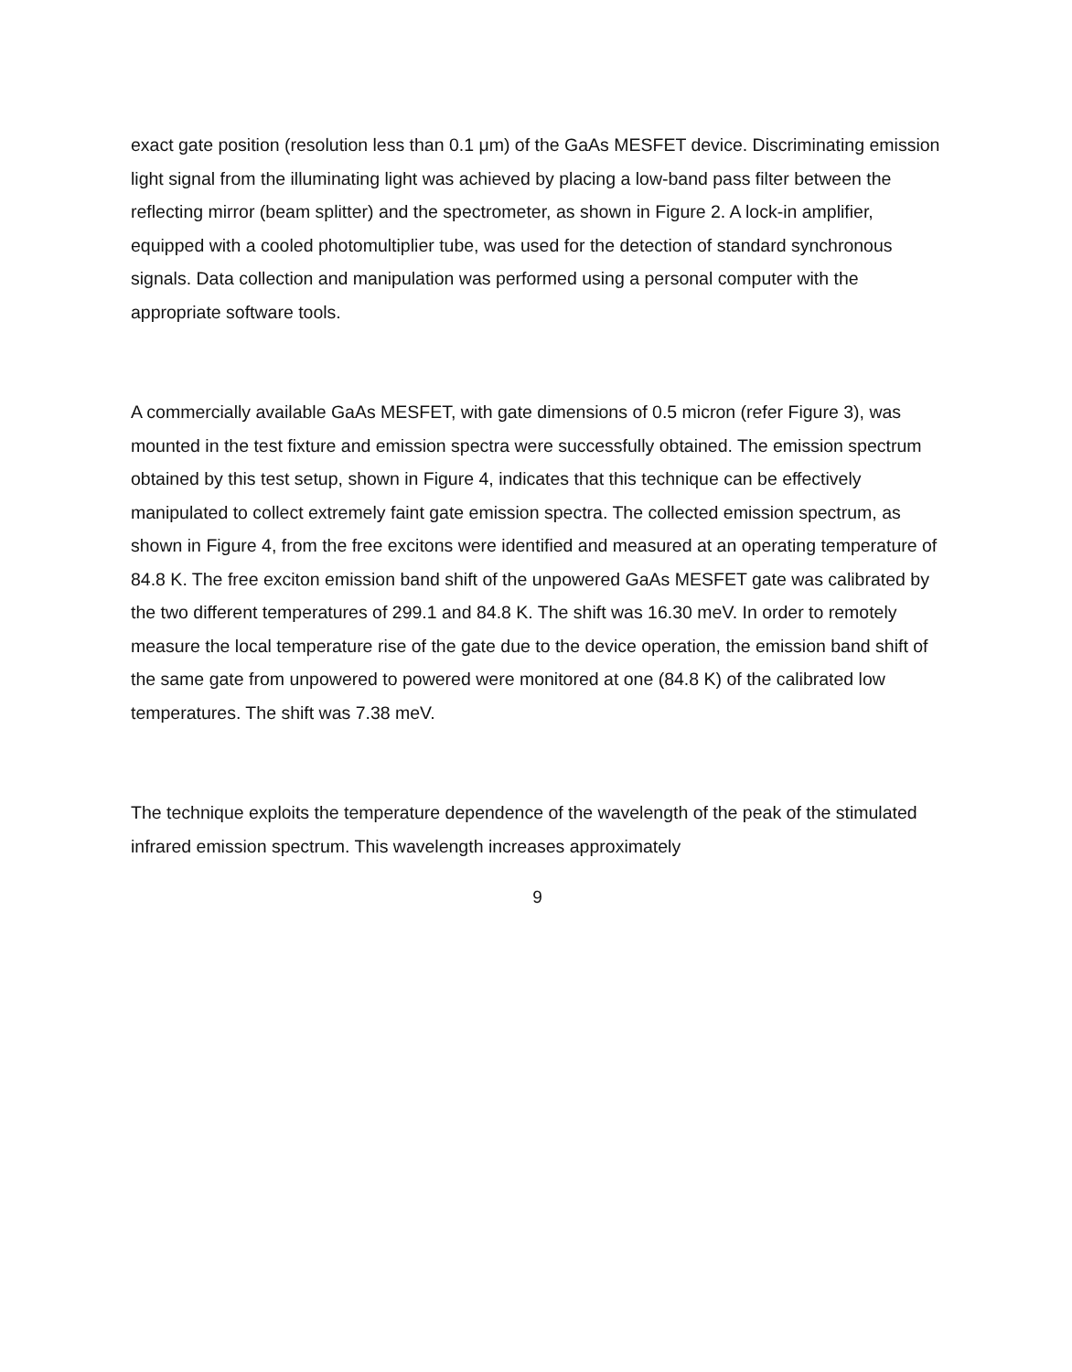exact gate position (resolution less than 0.1 μm) of the GaAs MESFET device. Discriminating emission light signal from the illuminating light was achieved by placing a low-band pass filter between the reflecting mirror (beam splitter) and the spectrometer, as shown in Figure 2. A lock-in amplifier, equipped with a cooled photomultiplier tube, was used for the detection of standard synchronous signals. Data collection and manipulation was performed using a personal computer with the appropriate software tools.
A commercially available GaAs MESFET, with gate dimensions of 0.5 micron (refer Figure 3), was mounted in the test fixture and emission spectra were successfully obtained. The emission spectrum obtained by this test setup, shown in Figure 4, indicates that this technique can be effectively manipulated to collect extremely faint gate emission spectra. The collected emission spectrum, as shown in Figure 4, from the free excitons were identified and measured at an operating temperature of 84.8 K. The free exciton emission band shift of the unpowered GaAs MESFET gate was calibrated by the two different temperatures of 299.1 and 84.8 K. The shift was 16.30 meV. In order to remotely measure the local temperature rise of the gate due to the device operation, the emission band shift of the same gate from unpowered to powered were monitored at one (84.8 K) of the calibrated low temperatures. The shift was 7.38 meV.
The technique exploits the temperature dependence of the wavelength of the peak of the stimulated infrared emission spectrum. This wavelength increases approximately
9